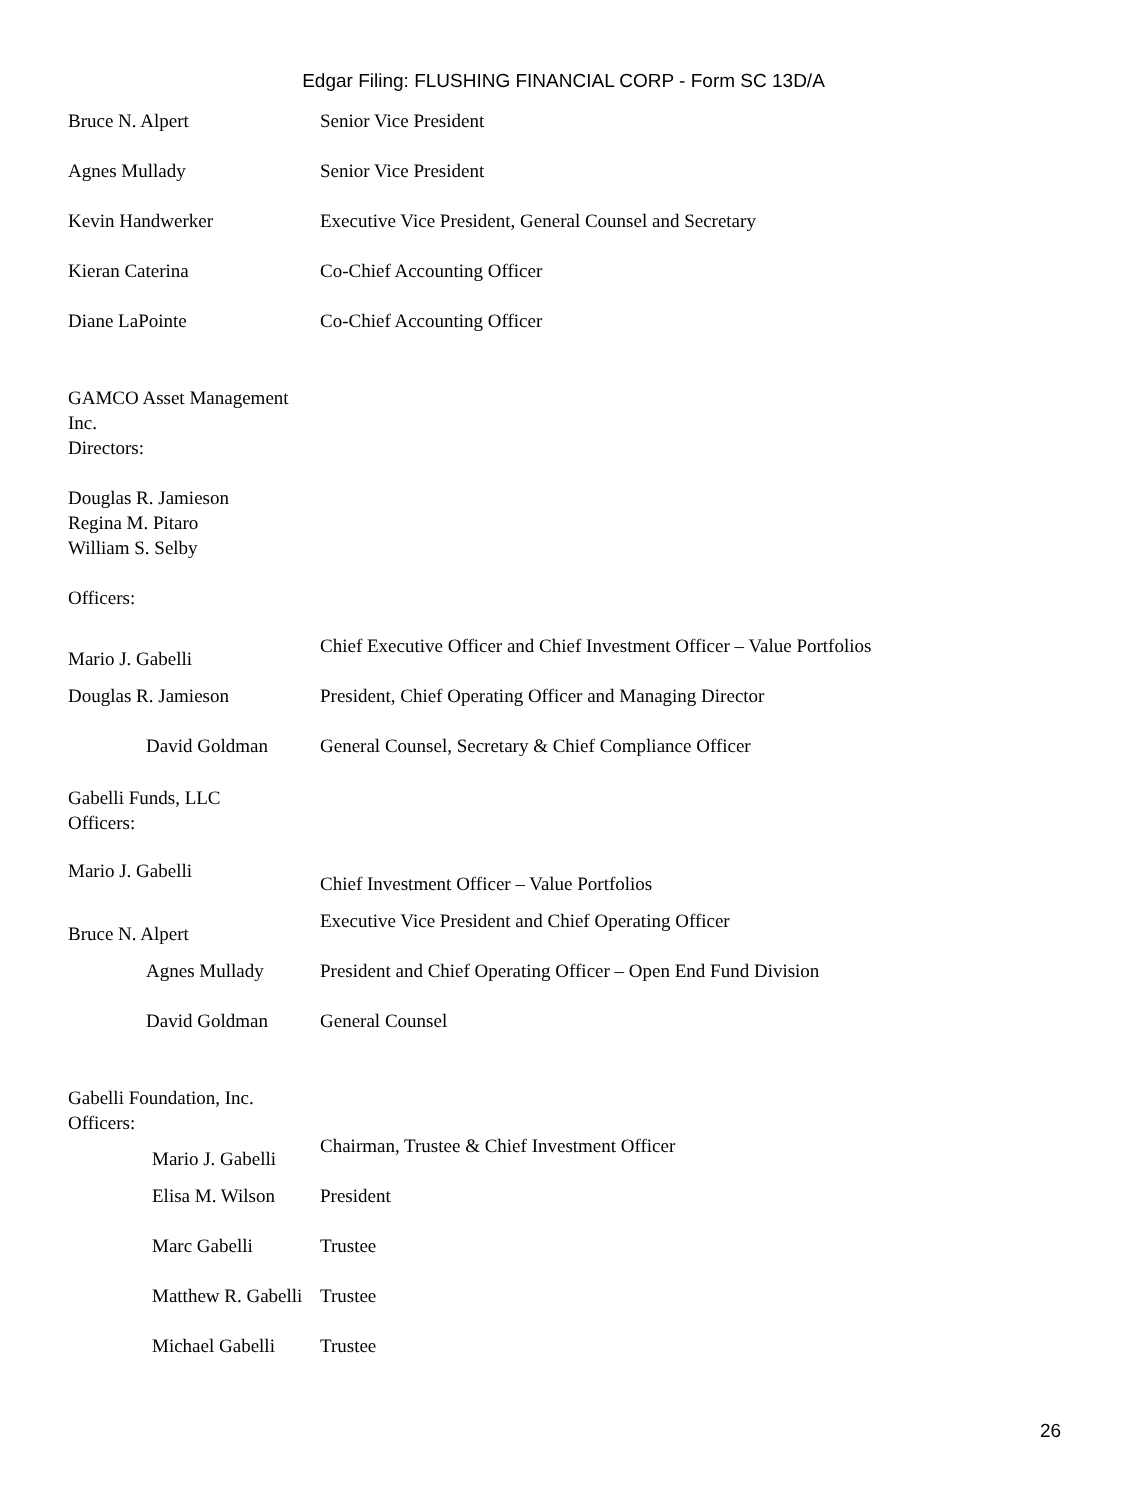Edgar Filing: FLUSHING FINANCIAL CORP - Form SC 13D/A
Bruce N. Alpert Senior Vice President
Agnes Mullady Senior Vice President
Kevin Handwerker Executive Vice President, General Counsel and Secretary
Kieran Caterina Co-Chief Accounting Officer
Diane LaPointe Co-Chief Accounting Officer
GAMCO Asset Management
Inc.
Directors:
Douglas R. Jamieson
Regina M. Pitaro
William S. Selby
Officers:
Mario J. Gabelli
Chief Executive Officer and Chief Investment Officer – Value Portfolios
Douglas R. Jamieson President, Chief Operating Officer and Managing Director
David Goldman General Counsel, Secretary & Chief Compliance Officer
Gabelli Funds, LLC
Officers:
Mario J. Gabelli
Chief Investment Officer – Value Portfolios
Bruce N. Alpert
Executive Vice President and Chief Operating Officer
Agnes Mullady President and Chief Operating Officer – Open End Fund Division
David Goldman General Counsel
Gabelli Foundation, Inc.
Officers:
Mario J. Gabelli
Chairman, Trustee & Chief Investment Officer
Elisa M. Wilson President
Marc Gabelli Trustee
Matthew R. Gabelli Trustee
Michael Gabelli Trustee
26